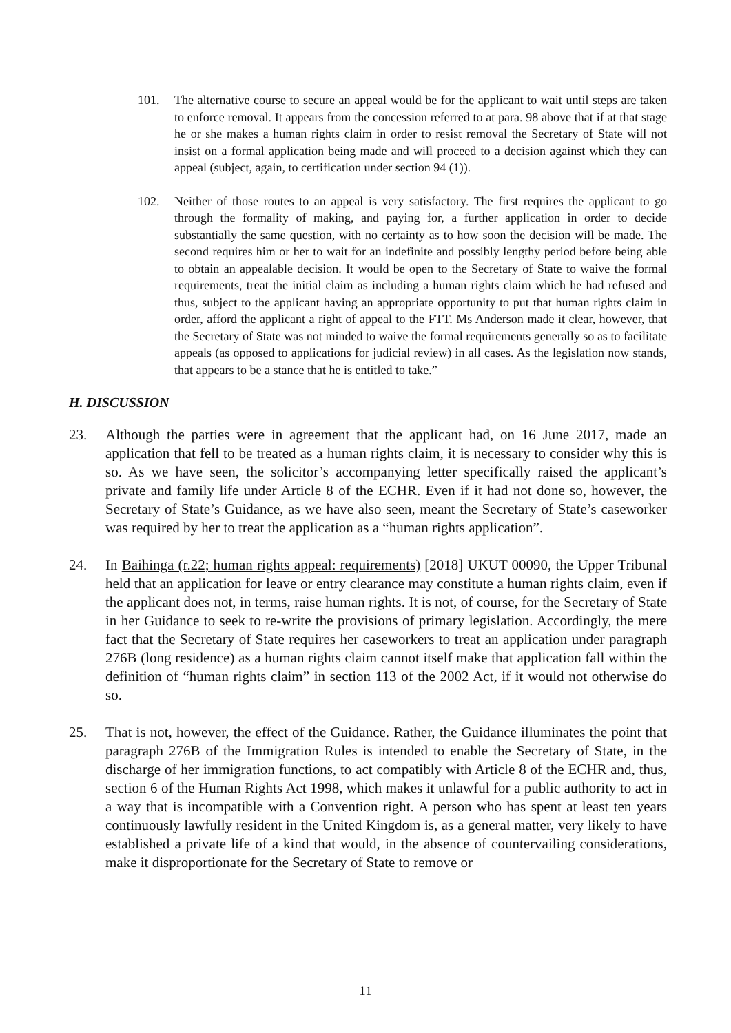101. The alternative course to secure an appeal would be for the applicant to wait until steps are taken to enforce removal. It appears from the concession referred to at para. 98 above that if at that stage he or she makes a human rights claim in order to resist removal the Secretary of State will not insist on a formal application being made and will proceed to a decision against which they can appeal (subject, again, to certification under section 94 (1)).
102. Neither of those routes to an appeal is very satisfactory. The first requires the applicant to go through the formality of making, and paying for, a further application in order to decide substantially the same question, with no certainty as to how soon the decision will be made. The second requires him or her to wait for an indefinite and possibly lengthy period before being able to obtain an appealable decision. It would be open to the Secretary of State to waive the formal requirements, treat the initial claim as including a human rights claim which he had refused and thus, subject to the applicant having an appropriate opportunity to put that human rights claim in order, afford the applicant a right of appeal to the FTT. Ms Anderson made it clear, however, that the Secretary of State was not minded to waive the formal requirements generally so as to facilitate appeals (as opposed to applications for judicial review) in all cases. As the legislation now stands, that appears to be a stance that he is entitled to take.”
H. DISCUSSION
23. Although the parties were in agreement that the applicant had, on 16 June 2017, made an application that fell to be treated as a human rights claim, it is necessary to consider why this is so. As we have seen, the solicitor’s accompanying letter specifically raised the applicant’s private and family life under Article 8 of the ECHR. Even if it had not done so, however, the Secretary of State’s Guidance, as we have also seen, meant the Secretary of State’s caseworker was required by her to treat the application as a “human rights application”.
24. In Baihinga (r.22; human rights appeal: requirements) [2018] UKUT 00090, the Upper Tribunal held that an application for leave or entry clearance may constitute a human rights claim, even if the applicant does not, in terms, raise human rights. It is not, of course, for the Secretary of State in her Guidance to seek to re-write the provisions of primary legislation. Accordingly, the mere fact that the Secretary of State requires her caseworkers to treat an application under paragraph 276B (long residence) as a human rights claim cannot itself make that application fall within the definition of “human rights claim” in section 113 of the 2002 Act, if it would not otherwise do so.
25. That is not, however, the effect of the Guidance. Rather, the Guidance illuminates the point that paragraph 276B of the Immigration Rules is intended to enable the Secretary of State, in the discharge of her immigration functions, to act compatibly with Article 8 of the ECHR and, thus, section 6 of the Human Rights Act 1998, which makes it unlawful for a public authority to act in a way that is incompatible with a Convention right. A person who has spent at least ten years continuously lawfully resident in the United Kingdom is, as a general matter, very likely to have established a private life of a kind that would, in the absence of countervailing considerations, make it disproportionate for the Secretary of State to remove or
11